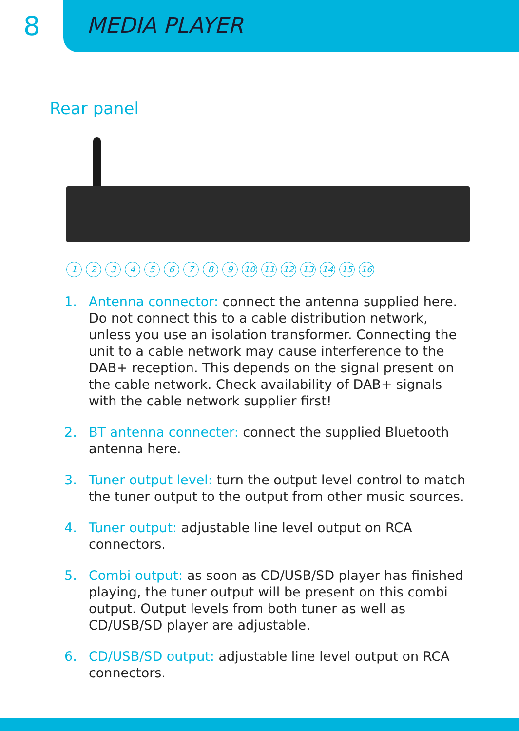8
MEDIA PLAYER
Rear panel
123456789 10 11 12 13 14 15 16
1. Antenna connector: connect the antenna supplied here. Do not connect this to a cable distribution network, unless you use an isolation transformer. Connecting the unit to a cable network may cause interference to the DAB+ reception. This depends on the signal present on the cable network. Check availability of DAB+ signals with the cable network supplier first!
2. BT antenna connecter: connect the supplied Bluetooth antenna here.
3. Tuner output level: turn the output level control to match the tuner output to the output from other music sources.
4. Tuner output: adjustable line level output on RCA connectors.
5. Combi output: as soon as CD/USB/SD player has finished playing, the tuner output will be present on this combi output. Output levels from both tuner as well as CD/USB/SD player are adjustable.
6. CD/USB/SD output: adjustable line level output on RCA connectors.